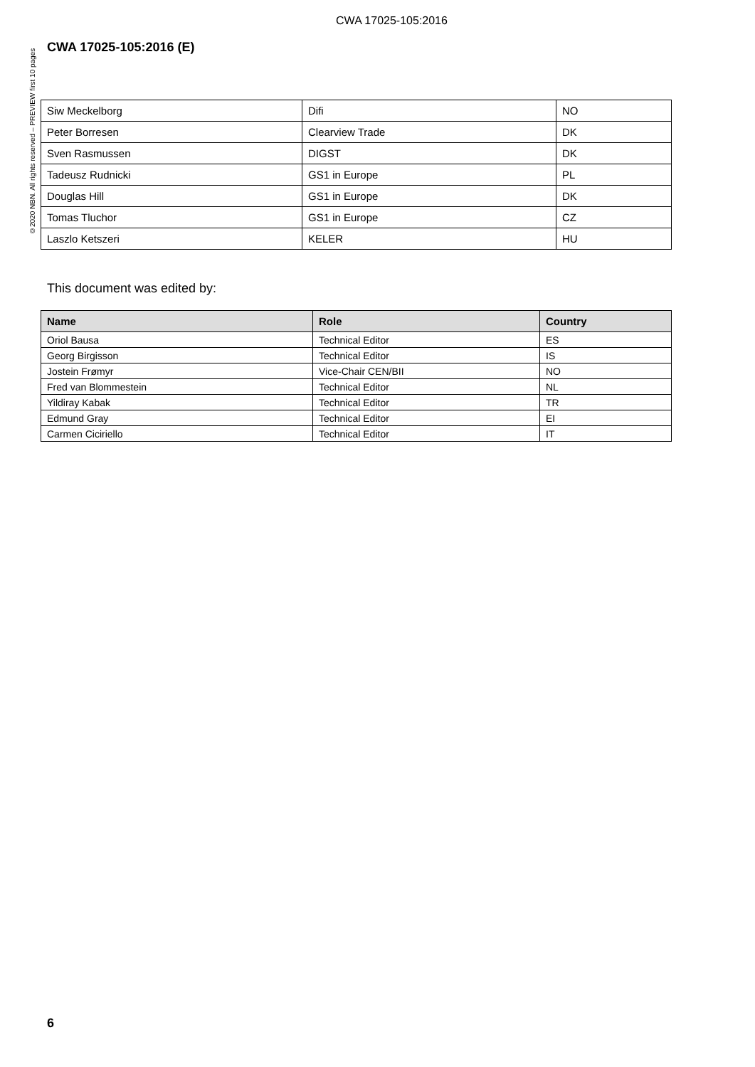CWA 17025-105:2016
©2020 NBN. All rights reserved – PREVIEW first 10 pages
CWA 17025-105:2016 (E)
| Siw Meckelborg | Difi | NO |
| Peter Borresen | Clearview Trade | DK |
| Sven Rasmussen | DIGST | DK |
| Tadeusz Rudnicki | GS1 in Europe | PL |
| Douglas Hill | GS1 in Europe | DK |
| Tomas Tluchor | GS1 in Europe | CZ |
| Laszlo Ketszeri | KELER | HU |
This document was edited by:
| Name | Role | Country |
| --- | --- | --- |
| Oriol Bausa | Technical Editor | ES |
| Georg Birgisson | Technical Editor | IS |
| Jostein Frømyr | Vice-Chair CEN/BII | NO |
| Fred van Blommestein | Technical Editor | NL |
| Yildiray Kabak | Technical Editor | TR |
| Edmund Gray | Technical Editor | EI |
| Carmen Ciciriello | Technical Editor | IT |
6